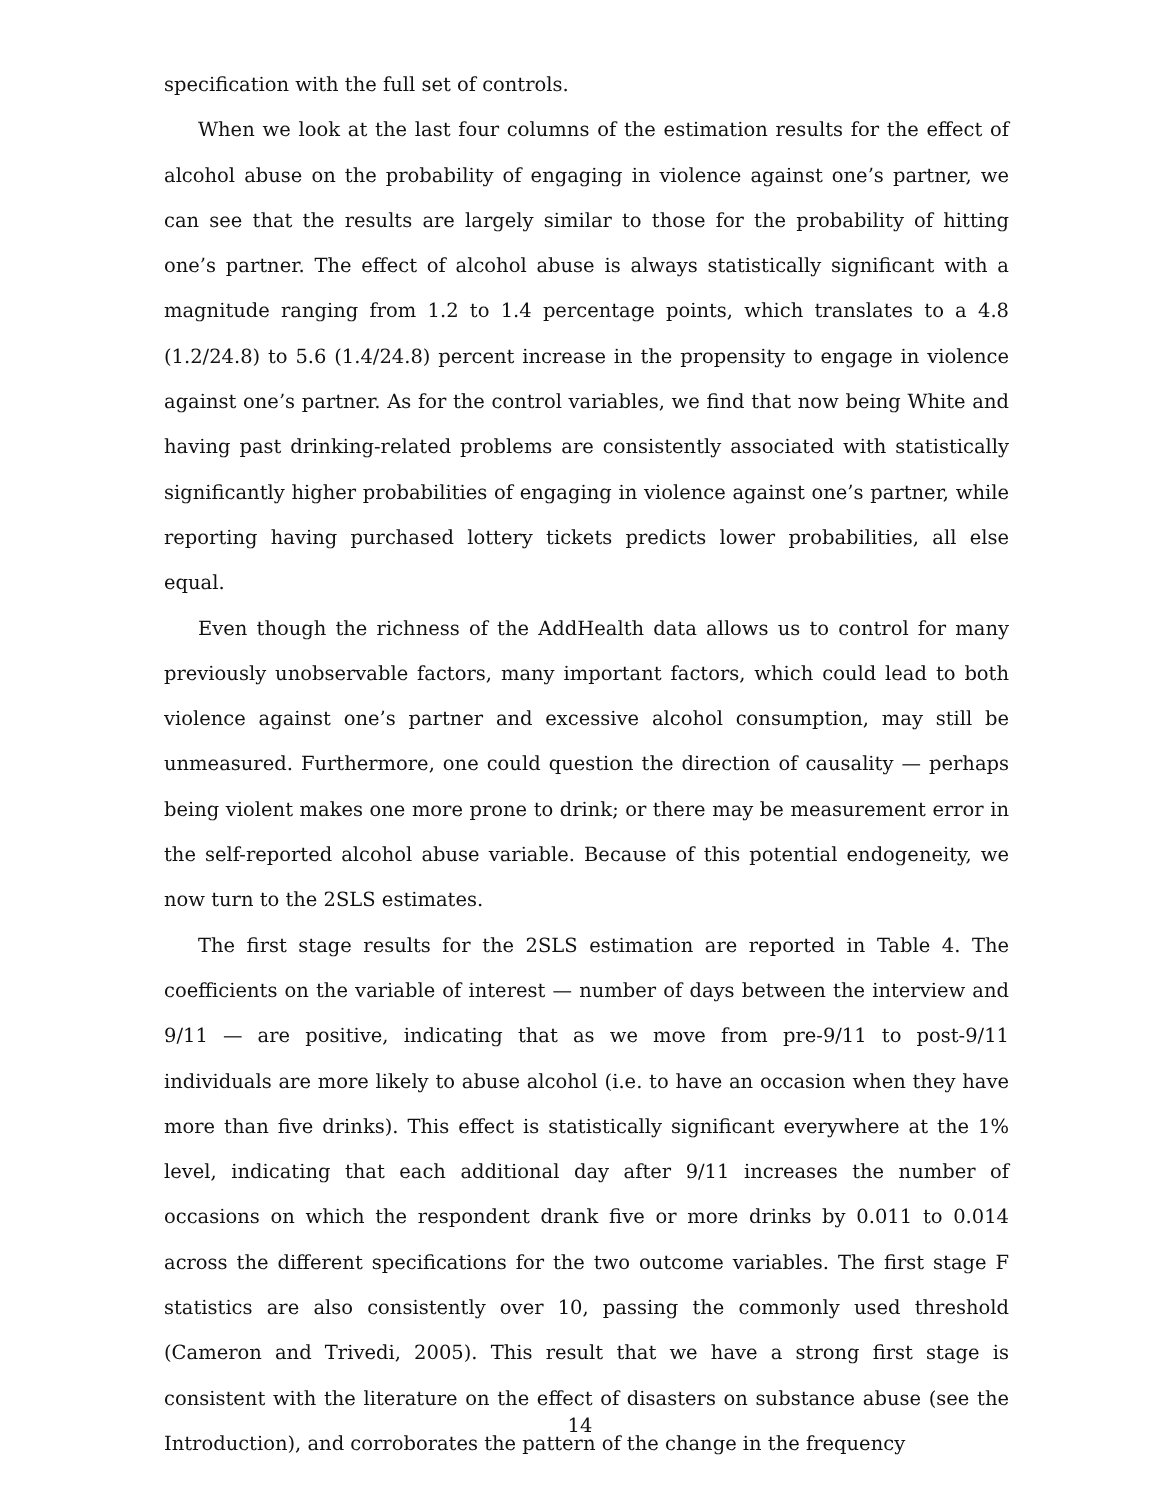specification with the full set of controls.
When we look at the last four columns of the estimation results for the effect of alcohol abuse on the probability of engaging in violence against one’s partner, we can see that the results are largely similar to those for the probability of hitting one’s partner. The effect of alcohol abuse is always statistically significant with a magnitude ranging from 1.2 to 1.4 percentage points, which translates to a 4.8 (1.2/24.8) to 5.6 (1.4/24.8) percent increase in the propensity to engage in violence against one’s partner. As for the control variables, we find that now being White and having past drinking-related problems are consistently associated with statistically significantly higher probabilities of engaging in violence against one’s partner, while reporting having purchased lottery tickets predicts lower probabilities, all else equal.
Even though the richness of the AddHealth data allows us to control for many previously unobservable factors, many important factors, which could lead to both violence against one’s partner and excessive alcohol consumption, may still be unmeasured. Furthermore, one could question the direction of causality — perhaps being violent makes one more prone to drink; or there may be measurement error in the self-reported alcohol abuse variable. Because of this potential endogeneity, we now turn to the 2SLS estimates.
The first stage results for the 2SLS estimation are reported in Table 4. The coefficients on the variable of interest — number of days between the interview and 9/11 — are positive, indicating that as we move from pre-9/11 to post-9/11 individuals are more likely to abuse alcohol (i.e. to have an occasion when they have more than five drinks). This effect is statistically significant everywhere at the 1% level, indicating that each additional day after 9/11 increases the number of occasions on which the respondent drank five or more drinks by 0.011 to 0.014 across the different specifications for the two outcome variables. The first stage F statistics are also consistently over 10, passing the commonly used threshold (Cameron and Trivedi, 2005). This result that we have a strong first stage is consistent with the literature on the effect of disasters on substance abuse (see the Introduction), and corroborates the pattern of the change in the frequency
14